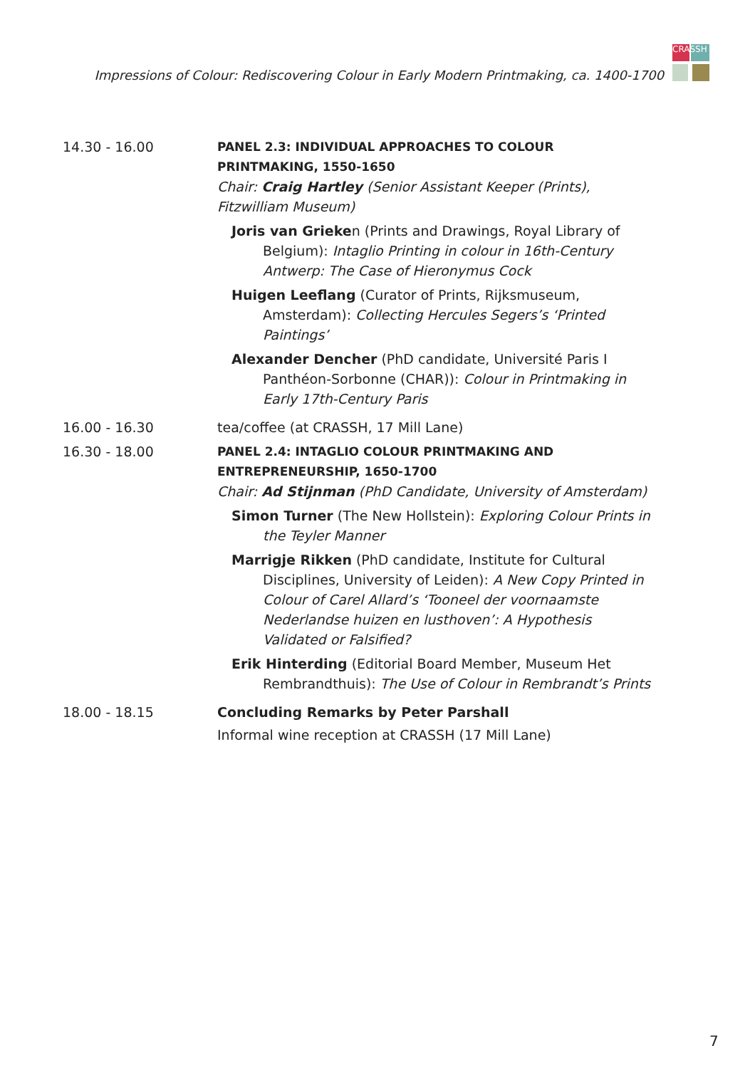Impressions of Colour: Rediscovering Colour in Early Modern Printmaking, ca. 1400-1700
CRASSH
| 14.30 - 16.00 | PANEL 2.3: INDIVIDUAL APPROACHES TO COLOUR PRINTMAKING, 1550-1650 Chair: Craig Hartley (Senior Assistant Keeper (Prints), Fitzwilliam Museum) Joris van Grieke n (Prints and Drawings, Royal Library of Belgium): Intaglio Printing in colour in 16th-Century Antwerp: The Case of Hieronymus Cock Huigen Leeflang (Curator of Prints, Rijksmuseum, Amsterdam): Collecting Hercules Segers’s ‘Printed Paintings’ Alexander Dencher (PhD candidate, Université Paris I Panthéon-Sorbonne (CHAR)): Colour in Printmaking in Early 17th-Century Paris |
| 16.00 - 16.30 | tea/coffee (at CRASSH, 17 Mill Lane) |
| 16.30 - 18.00 | PANEL 2.4: INTAGLIO COLOUR PRINTMAKING AND ENTREPRENEURSHIP, 1650-1700 Chair: Ad Stijnman (PhD Candidate, University of Amsterdam) Simon Turner (The New Hollstein): Exploring Colour Prints in the Teyler Manner Marrigje Rikken (PhD candidate, Institute for Cultural Disciplines, University of Leiden): A New Copy Printed in Colour of Carel Allard’s ‘Tooneel der voornaamste Nederlandse huizen en lusthoven’: A Hypothesis Validated or Falsified? Erik Hinterding (Editorial Board Member, Museum Het Rembrandthuis): The Use of Colour in Rembrandt’s Prints |
| 18.00 - 18.15 | Concluding Remarks by Peter Parshall Informal wine reception at CRASSH (17 Mill Lane) |
7